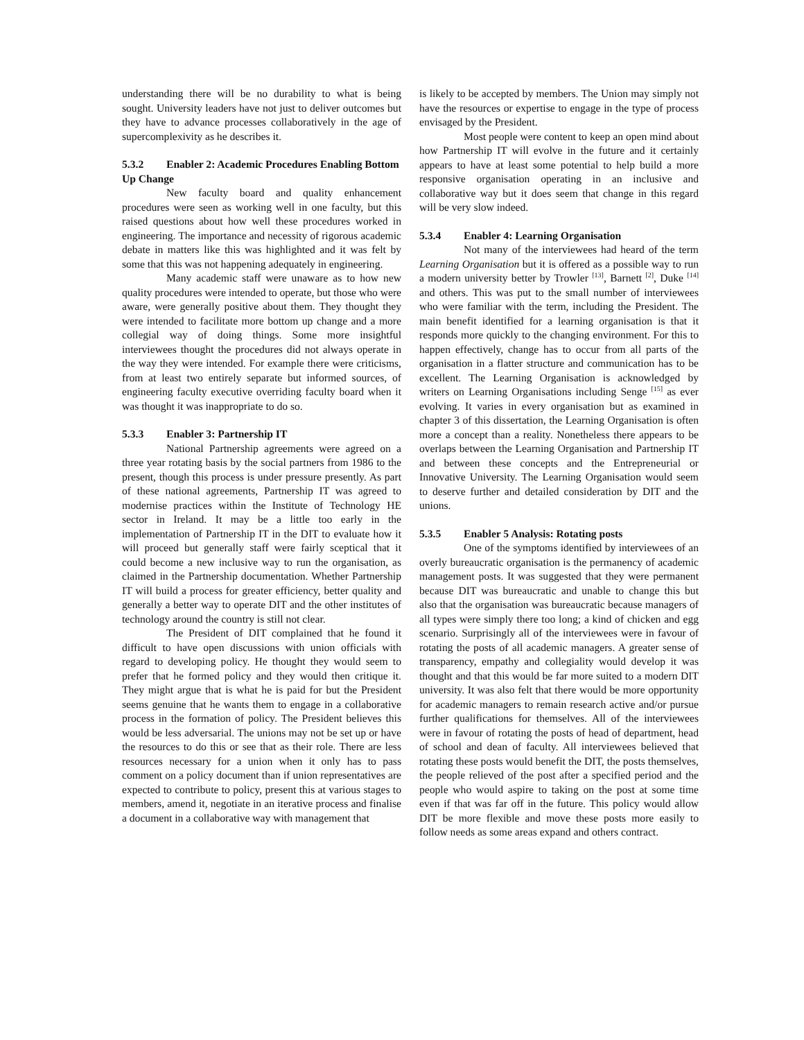understanding there will be no durability to what is being sought. University leaders have not just to deliver outcomes but they have to advance processes collaboratively in the age of supercomplexivity as he describes it.
5.3.2 Enabler 2: Academic Procedures Enabling Bottom Up Change
New faculty board and quality enhancement procedures were seen as working well in one faculty, but this raised questions about how well these procedures worked in engineering. The importance and necessity of rigorous academic debate in matters like this was highlighted and it was felt by some that this was not happening adequately in engineering.
Many academic staff were unaware as to how new quality procedures were intended to operate, but those who were aware, were generally positive about them. They thought they were intended to facilitate more bottom up change and a more collegial way of doing things. Some more insightful interviewees thought the procedures did not always operate in the way they were intended. For example there were criticisms, from at least two entirely separate but informed sources, of engineering faculty executive overriding faculty board when it was thought it was inappropriate to do so.
5.3.3 Enabler 3: Partnership IT
National Partnership agreements were agreed on a three year rotating basis by the social partners from 1986 to the present, though this process is under pressure presently. As part of these national agreements, Partnership IT was agreed to modernise practices within the Institute of Technology HE sector in Ireland. It may be a little too early in the implementation of Partnership IT in the DIT to evaluate how it will proceed but generally staff were fairly sceptical that it could become a new inclusive way to run the organisation, as claimed in the Partnership documentation. Whether Partnership IT will build a process for greater efficiency, better quality and generally a better way to operate DIT and the other institutes of technology around the country is still not clear.
The President of DIT complained that he found it difficult to have open discussions with union officials with regard to developing policy. He thought they would seem to prefer that he formed policy and they would then critique it. They might argue that is what he is paid for but the President seems genuine that he wants them to engage in a collaborative process in the formation of policy. The President believes this would be less adversarial. The unions may not be set up or have the resources to do this or see that as their role. There are less resources necessary for a union when it only has to pass comment on a policy document than if union representatives are expected to contribute to policy, present this at various stages to members, amend it, negotiate in an iterative process and finalise a document in a collaborative way with management that
is likely to be accepted by members. The Union may simply not have the resources or expertise to engage in the type of process envisaged by the President.
Most people were content to keep an open mind about how Partnership IT will evolve in the future and it certainly appears to have at least some potential to help build a more responsive organisation operating in an inclusive and collaborative way but it does seem that change in this regard will be very slow indeed.
5.3.4 Enabler 4: Learning Organisation
Not many of the interviewees had heard of the term Learning Organisation but it is offered as a possible way to run a modern university better by Trowler <sup>[13]</sup>, Barnett <sup>[2]</sup>, Duke <sup>[14]</sup> and others. This was put to the small number of interviewees who were familiar with the term, including the President. The main benefit identified for a learning organisation is that it responds more quickly to the changing environment. For this to happen effectively, change has to occur from all parts of the organisation in a flatter structure and communication has to be excellent. The Learning Organisation is acknowledged by writers on Learning Organisations including Senge <sup>[15]</sup> as ever evolving. It varies in every organisation but as examined in chapter 3 of this dissertation, the Learning Organisation is often more a concept than a reality. Nonetheless there appears to be overlaps between the Learning Organisation and Partnership IT and between these concepts and the Entrepreneurial or Innovative University. The Learning Organisation would seem to deserve further and detailed consideration by DIT and the unions.
5.3.5 Enabler 5 Analysis: Rotating posts
One of the symptoms identified by interviewees of an overly bureaucratic organisation is the permanency of academic management posts. It was suggested that they were permanent because DIT was bureaucratic and unable to change this but also that the organisation was bureaucratic because managers of all types were simply there too long; a kind of chicken and egg scenario. Surprisingly all of the interviewees were in favour of rotating the posts of all academic managers. A greater sense of transparency, empathy and collegiality would develop it was thought and that this would be far more suited to a modern DIT university. It was also felt that there would be more opportunity for academic managers to remain research active and/or pursue further qualifications for themselves. All of the interviewees were in favour of rotating the posts of head of department, head of school and dean of faculty. All interviewees believed that rotating these posts would benefit the DIT, the posts themselves, the people relieved of the post after a specified period and the people who would aspire to taking on the post at some time even if that was far off in the future. This policy would allow DIT be more flexible and move these posts more easily to follow needs as some areas expand and others contract.